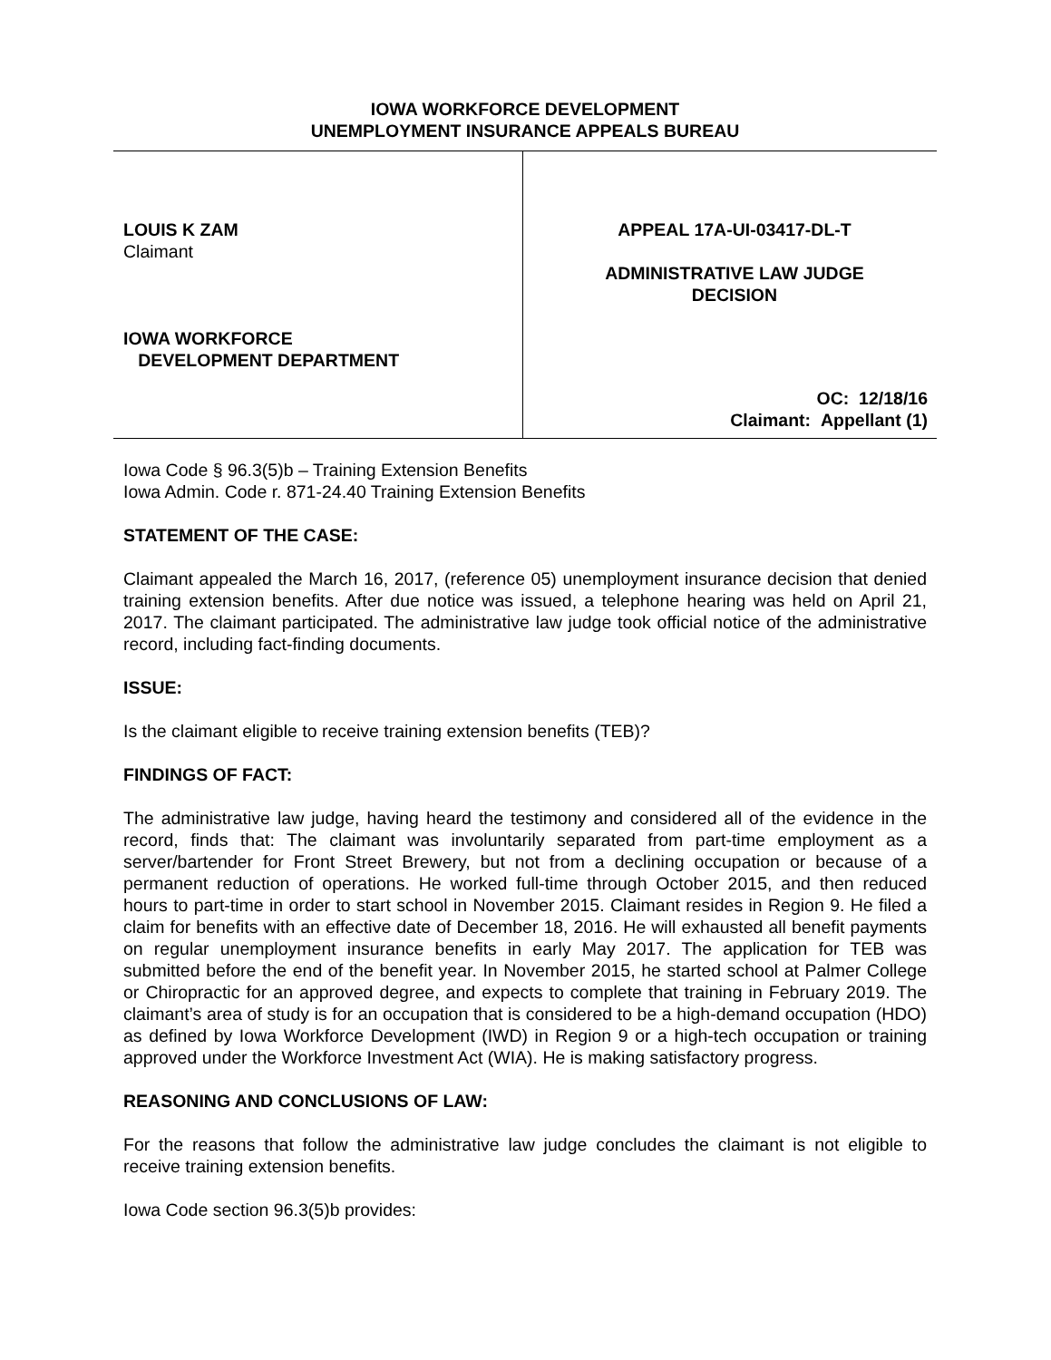IOWA WORKFORCE DEVELOPMENT
UNEMPLOYMENT INSURANCE APPEALS BUREAU
LOUIS K ZAM
Claimant
IOWA WORKFORCE
DEVELOPMENT DEPARTMENT
APPEAL 17A-UI-03417-DL-T
ADMINISTRATIVE LAW JUDGE
DECISION
OC: 12/18/16
Claimant: Appellant (1)
Iowa Code § 96.3(5)b – Training Extension Benefits
Iowa Admin. Code r. 871-24.40 Training Extension Benefits
STATEMENT OF THE CASE:
Claimant appealed the March 16, 2017, (reference 05) unemployment insurance decision that denied training extension benefits. After due notice was issued, a telephone hearing was held on April 21, 2017. The claimant participated. The administrative law judge took official notice of the administrative record, including fact-finding documents.
ISSUE:
Is the claimant eligible to receive training extension benefits (TEB)?
FINDINGS OF FACT:
The administrative law judge, having heard the testimony and considered all of the evidence in the record, finds that: The claimant was involuntarily separated from part-time employment as a server/bartender for Front Street Brewery, but not from a declining occupation or because of a permanent reduction of operations. He worked full-time through October 2015, and then reduced hours to part-time in order to start school in November 2015. Claimant resides in Region 9. He filed a claim for benefits with an effective date of December 18, 2016. He will exhausted all benefit payments on regular unemployment insurance benefits in early May 2017. The application for TEB was submitted before the end of the benefit year. In November 2015, he started school at Palmer College or Chiropractic for an approved degree, and expects to complete that training in February 2019. The claimant’s area of study is for an occupation that is considered to be a high-demand occupation (HDO) as defined by Iowa Workforce Development (IWD) in Region 9 or a high-tech occupation or training approved under the Workforce Investment Act (WIA). He is making satisfactory progress.
REASONING AND CONCLUSIONS OF LAW:
For the reasons that follow the administrative law judge concludes the claimant is not eligible to receive training extension benefits.
Iowa Code section 96.3(5)b provides: